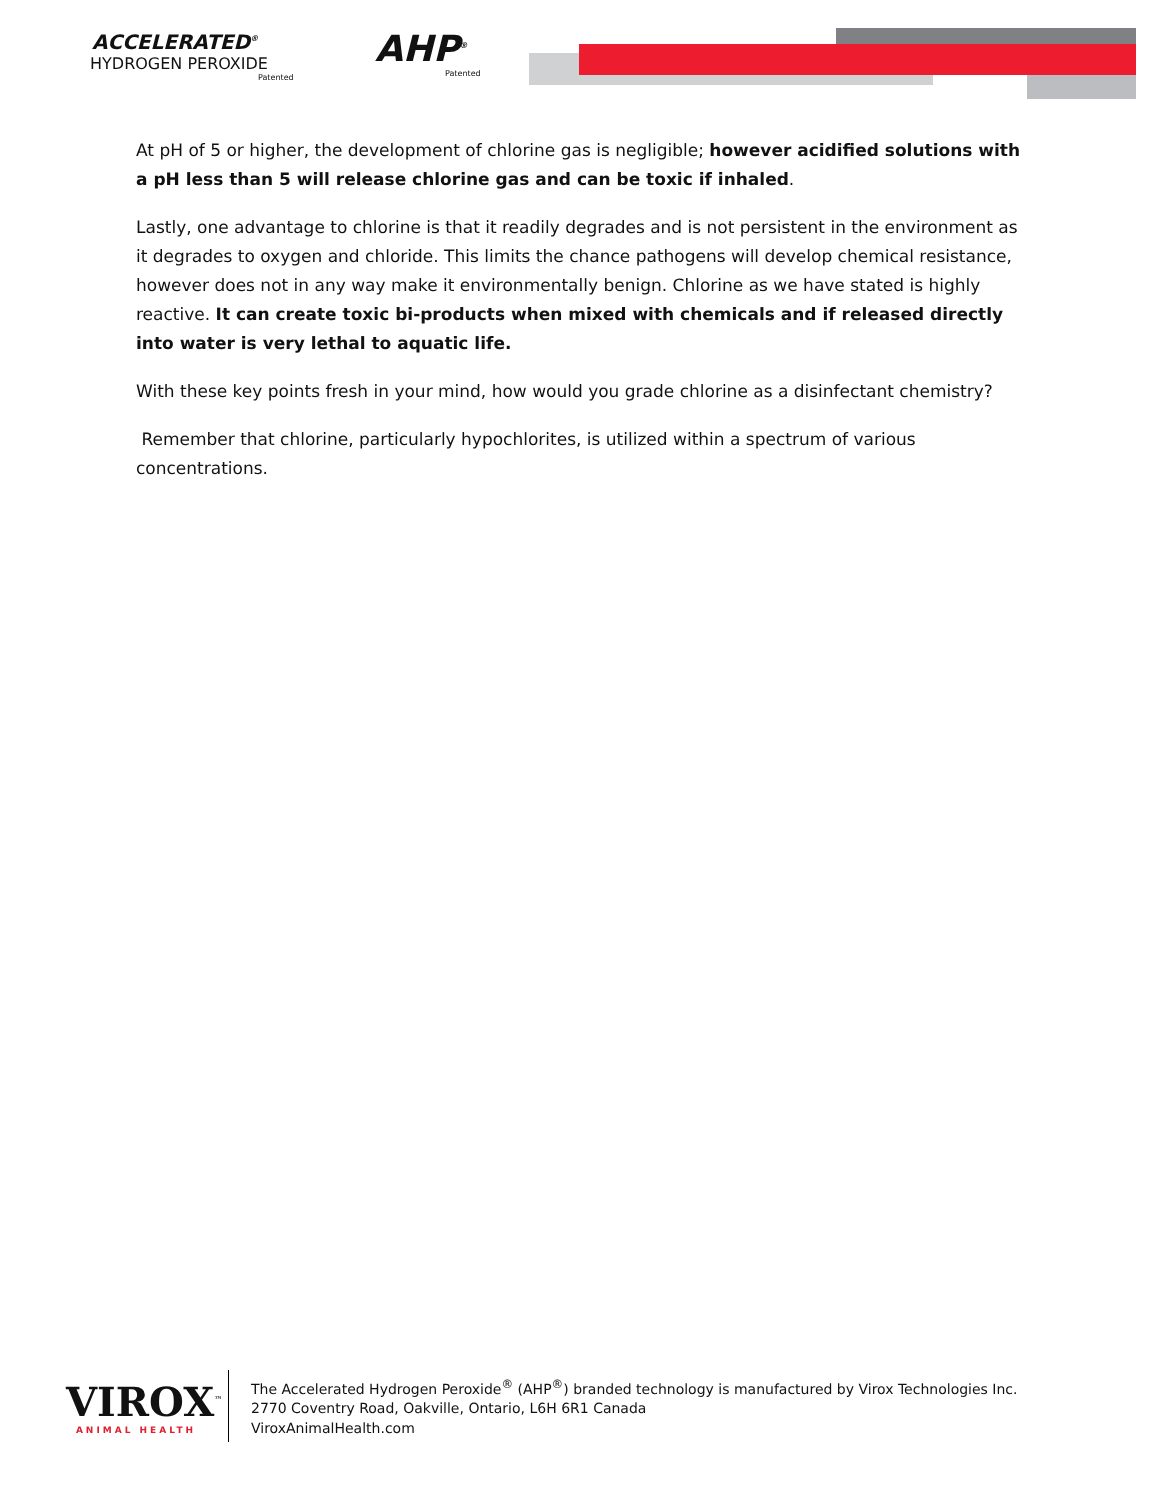ACCELERATED<sup>®</sup>
HYDROGEN PEROXIDE
Patented
AHP<sup>®</sup>
Patented
At pH of 5 or higher, the development of chlorine gas is negligible; however acidified solutions with a pH less than 5 will release chlorine gas and can be toxic if inhaled.
Lastly, one advantage to chlorine is that it readily degrades and is not persistent in the environment as it degrades to oxygen and chloride. This limits the chance pathogens will develop chemical resistance, however does not in any way make it environmentally benign. Chlorine as we have stated is highly reactive. It can create toxic bi-products when mixed with chemicals and if released directly into water is very lethal to aquatic life.
With these key points fresh in your mind, how would you grade chlorine as a disinfectant chemistry?
Remember that chlorine, particularly hypochlorites, is utilized within a spectrum of various concentrations.
VIROX<sup>™</sup>
ANIMAL HEALTH
The Accelerated Hydrogen Peroxide<sup>®</sup> (AHP<sup>®</sup>) branded technology is manufactured by Virox Technologies Inc.
2770 Coventry Road, Oakville, Ontario, L6H 6R1 Canada
ViroxAnimalHealth.com